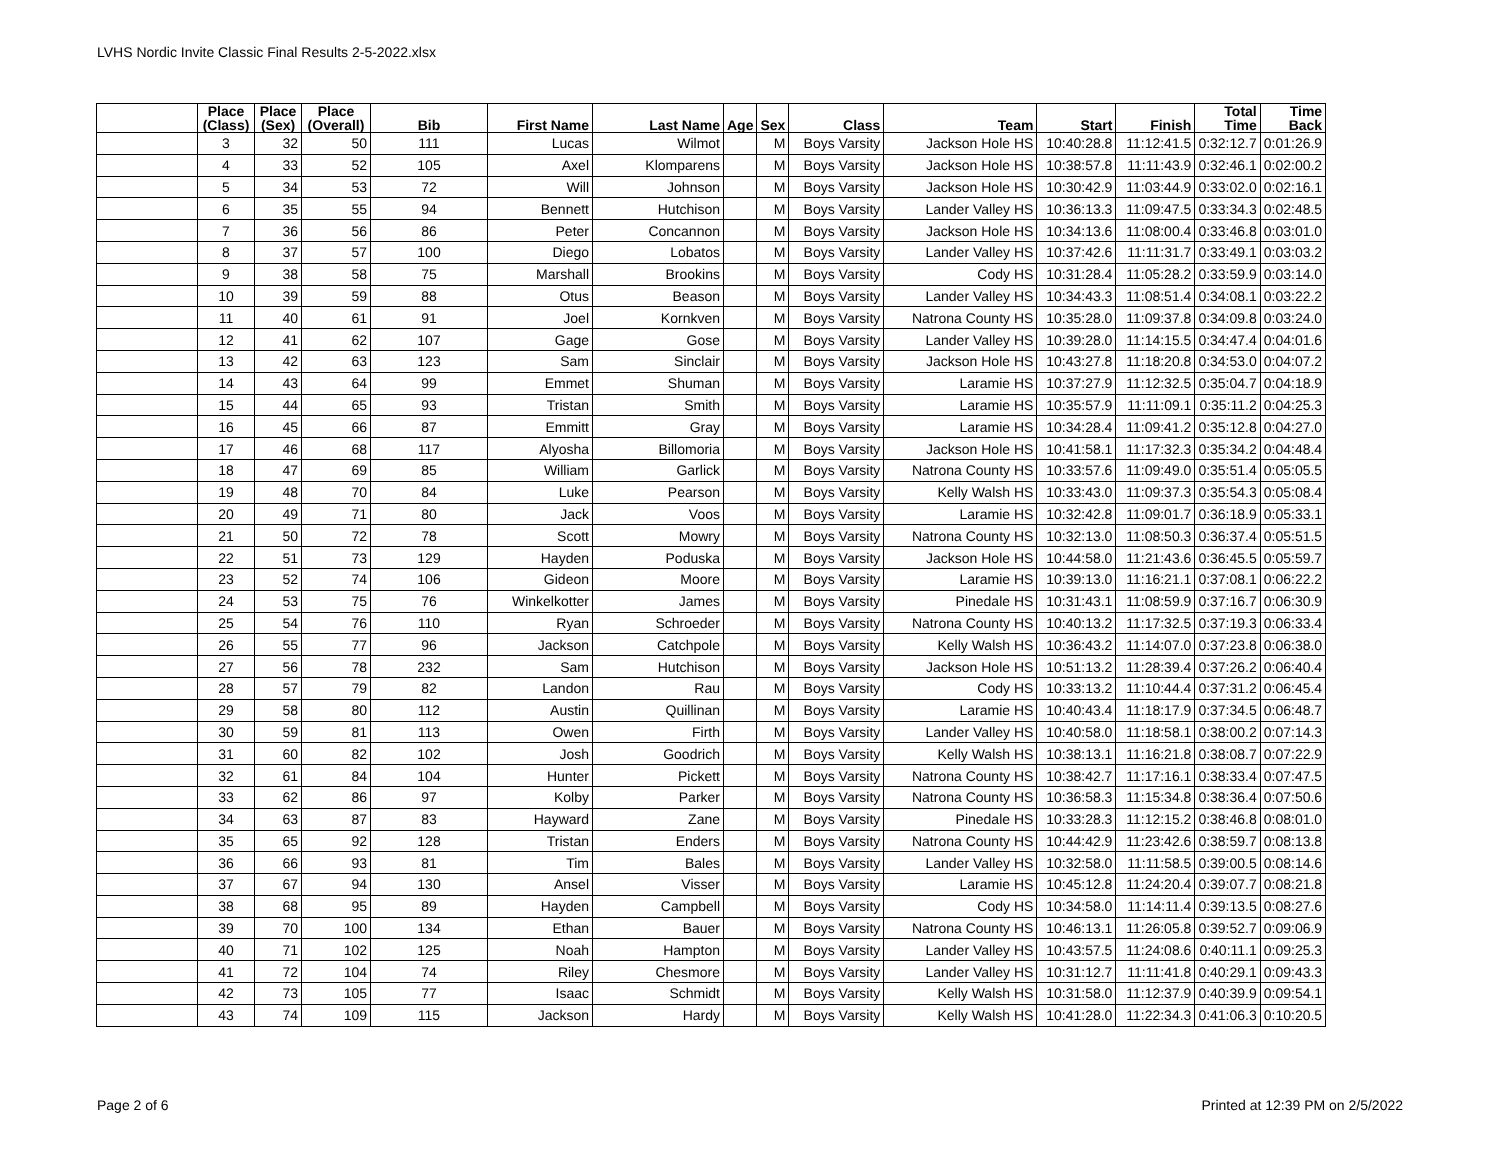LVHS Nordic Invite Classic Final Results 2-5-2022.xlsx
| | Place (Class) | Place (Sex) | Place (Overall) | Bib | First Name | Last Name | Age | Sex | Class | Team | Start | Finish | Total Time | Time Back |
| --- | --- | --- | --- | --- | --- | --- | --- | --- | --- | --- | --- | --- | --- | --- |
| | 3 | 32 | 50 | 111 | Lucas | Wilmot | | M | Boys Varsity | Jackson Hole HS | 10:40:28.8 | 11:12:41.5 | 0:32:12.7 | 0:01:26.9 |
| | 4 | 33 | 52 | 105 | Axel | Klomparens | | M | Boys Varsity | Jackson Hole HS | 10:38:57.8 | 11:11:43.9 | 0:32:46.1 | 0:02:00.2 |
| | 5 | 34 | 53 | 72 | Will | Johnson | | M | Boys Varsity | Jackson Hole HS | 10:30:42.9 | 11:03:44.9 | 0:33:02.0 | 0:02:16.1 |
| | 6 | 35 | 55 | 94 | Bennett | Hutchison | | M | Boys Varsity | Lander Valley HS | 10:36:13.3 | 11:09:47.5 | 0:33:34.3 | 0:02:48.5 |
| | 7 | 36 | 56 | 86 | Peter | Concannon | | M | Boys Varsity | Jackson Hole HS | 10:34:13.6 | 11:08:00.4 | 0:33:46.8 | 0:03:01.0 |
| | 8 | 37 | 57 | 100 | Diego | Lobatos | | M | Boys Varsity | Lander Valley HS | 10:37:42.6 | 11:11:31.7 | 0:33:49.1 | 0:03:03.2 |
| | 9 | 38 | 58 | 75 | Marshall | Brookins | | M | Boys Varsity | Cody HS | 10:31:28.4 | 11:05:28.2 | 0:33:59.9 | 0:03:14.0 |
| | 10 | 39 | 59 | 88 | Otus | Beason | | M | Boys Varsity | Lander Valley HS | 10:34:43.3 | 11:08:51.4 | 0:34:08.1 | 0:03:22.2 |
| | 11 | 40 | 61 | 91 | Joel | Kornkven | | M | Boys Varsity | Natrona County HS | 10:35:28.0 | 11:09:37.8 | 0:34:09.8 | 0:03:24.0 |
| | 12 | 41 | 62 | 107 | Gage | Gose | | M | Boys Varsity | Lander Valley HS | 10:39:28.0 | 11:14:15.5 | 0:34:47.4 | 0:04:01.6 |
| | 13 | 42 | 63 | 123 | Sam | Sinclair | | M | Boys Varsity | Jackson Hole HS | 10:43:27.8 | 11:18:20.8 | 0:34:53.0 | 0:04:07.2 |
| | 14 | 43 | 64 | 99 | Emmet | Shuman | | M | Boys Varsity | Laramie HS | 10:37:27.9 | 11:12:32.5 | 0:35:04.7 | 0:04:18.9 |
| | 15 | 44 | 65 | 93 | Tristan | Smith | | M | Boys Varsity | Laramie HS | 10:35:57.9 | 11:11:09.1 | 0:35:11.2 | 0:04:25.3 |
| | 16 | 45 | 66 | 87 | Emmitt | Gray | | M | Boys Varsity | Laramie HS | 10:34:28.4 | 11:09:41.2 | 0:35:12.8 | 0:04:27.0 |
| | 17 | 46 | 68 | 117 | Alyosha | Billomoria | | M | Boys Varsity | Jackson Hole HS | 10:41:58.1 | 11:17:32.3 | 0:35:34.2 | 0:04:48.4 |
| | 18 | 47 | 69 | 85 | William | Garlick | | M | Boys Varsity | Natrona County HS | 10:33:57.6 | 11:09:49.0 | 0:35:51.4 | 0:05:05.5 |
| | 19 | 48 | 70 | 84 | Luke | Pearson | | M | Boys Varsity | Kelly Walsh HS | 10:33:43.0 | 11:09:37.3 | 0:35:54.3 | 0:05:08.4 |
| | 20 | 49 | 71 | 80 | Jack | Voos | | M | Boys Varsity | Laramie HS | 10:32:42.8 | 11:09:01.7 | 0:36:18.9 | 0:05:33.1 |
| | 21 | 50 | 72 | 78 | Scott | Mowry | | M | Boys Varsity | Natrona County HS | 10:32:13.0 | 11:08:50.3 | 0:36:37.4 | 0:05:51.5 |
| | 22 | 51 | 73 | 129 | Hayden | Poduska | | M | Boys Varsity | Jackson Hole HS | 10:44:58.0 | 11:21:43.6 | 0:36:45.5 | 0:05:59.7 |
| | 23 | 52 | 74 | 106 | Gideon | Moore | | M | Boys Varsity | Laramie HS | 10:39:13.0 | 11:16:21.1 | 0:37:08.1 | 0:06:22.2 |
| | 24 | 53 | 75 | 76 | Winkelkotter | James | | M | Boys Varsity | Pinedale HS | 10:31:43.1 | 11:08:59.9 | 0:37:16.7 | 0:06:30.9 |
| | 25 | 54 | 76 | 110 | Ryan | Schroeder | | M | Boys Varsity | Natrona County HS | 10:40:13.2 | 11:17:32.5 | 0:37:19.3 | 0:06:33.4 |
| | 26 | 55 | 77 | 96 | Jackson | Catchpole | | M | Boys Varsity | Kelly Walsh HS | 10:36:43.2 | 11:14:07.0 | 0:37:23.8 | 0:06:38.0 |
| | 27 | 56 | 78 | 232 | Sam | Hutchison | | M | Boys Varsity | Jackson Hole HS | 10:51:13.2 | 11:28:39.4 | 0:37:26.2 | 0:06:40.4 |
| | 28 | 57 | 79 | 82 | Landon | Rau | | M | Boys Varsity | Cody HS | 10:33:13.2 | 11:10:44.4 | 0:37:31.2 | 0:06:45.4 |
| | 29 | 58 | 80 | 112 | Austin | Quillinan | | M | Boys Varsity | Laramie HS | 10:40:43.4 | 11:18:17.9 | 0:37:34.5 | 0:06:48.7 |
| | 30 | 59 | 81 | 113 | Owen | Firth | | M | Boys Varsity | Lander Valley HS | 10:40:58.0 | 11:18:58.1 | 0:38:00.2 | 0:07:14.3 |
| | 31 | 60 | 82 | 102 | Josh | Goodrich | | M | Boys Varsity | Kelly Walsh HS | 10:38:13.1 | 11:16:21.8 | 0:38:08.7 | 0:07:22.9 |
| | 32 | 61 | 84 | 104 | Hunter | Pickett | | M | Boys Varsity | Natrona County HS | 10:38:42.7 | 11:17:16.1 | 0:38:33.4 | 0:07:47.5 |
| | 33 | 62 | 86 | 97 | Kolby | Parker | | M | Boys Varsity | Natrona County HS | 10:36:58.3 | 11:15:34.8 | 0:38:36.4 | 0:07:50.6 |
| | 34 | 63 | 87 | 83 | Hayward | Zane | | M | Boys Varsity | Pinedale HS | 10:33:28.3 | 11:12:15.2 | 0:38:46.8 | 0:08:01.0 |
| | 35 | 65 | 92 | 128 | Tristan | Enders | | M | Boys Varsity | Natrona County HS | 10:44:42.9 | 11:23:42.6 | 0:38:59.7 | 0:08:13.8 |
| | 36 | 66 | 93 | 81 | Tim | Bales | | M | Boys Varsity | Lander Valley HS | 10:32:58.0 | 11:11:58.5 | 0:39:00.5 | 0:08:14.6 |
| | 37 | 67 | 94 | 130 | Ansel | Visser | | M | Boys Varsity | Laramie HS | 10:45:12.8 | 11:24:20.4 | 0:39:07.7 | 0:08:21.8 |
| | 38 | 68 | 95 | 89 | Hayden | Campbell | | M | Boys Varsity | Cody HS | 10:34:58.0 | 11:14:11.4 | 0:39:13.5 | 0:08:27.6 |
| | 39 | 70 | 100 | 134 | Ethan | Bauer | | M | Boys Varsity | Natrona County HS | 10:46:13.1 | 11:26:05.8 | 0:39:52.7 | 0:09:06.9 |
| | 40 | 71 | 102 | 125 | Noah | Hampton | | M | Boys Varsity | Lander Valley HS | 10:43:57.5 | 11:24:08.6 | 0:40:11.1 | 0:09:25.3 |
| | 41 | 72 | 104 | 74 | Riley | Chesmore | | M | Boys Varsity | Lander Valley HS | 10:31:12.7 | 11:11:41.8 | 0:40:29.1 | 0:09:43.3 |
| | 42 | 73 | 105 | 77 | Isaac | Schmidt | | M | Boys Varsity | Kelly Walsh HS | 10:31:58.0 | 11:12:37.9 | 0:40:39.9 | 0:09:54.1 |
| | 43 | 74 | 109 | 115 | Jackson | Hardy | | M | Boys Varsity | Kelly Walsh HS | 10:41:28.0 | 11:22:34.3 | 0:41:06.3 | 0:10:20.5 |
Page 2 of 6
Printed at 12:39 PM on 2/5/2022